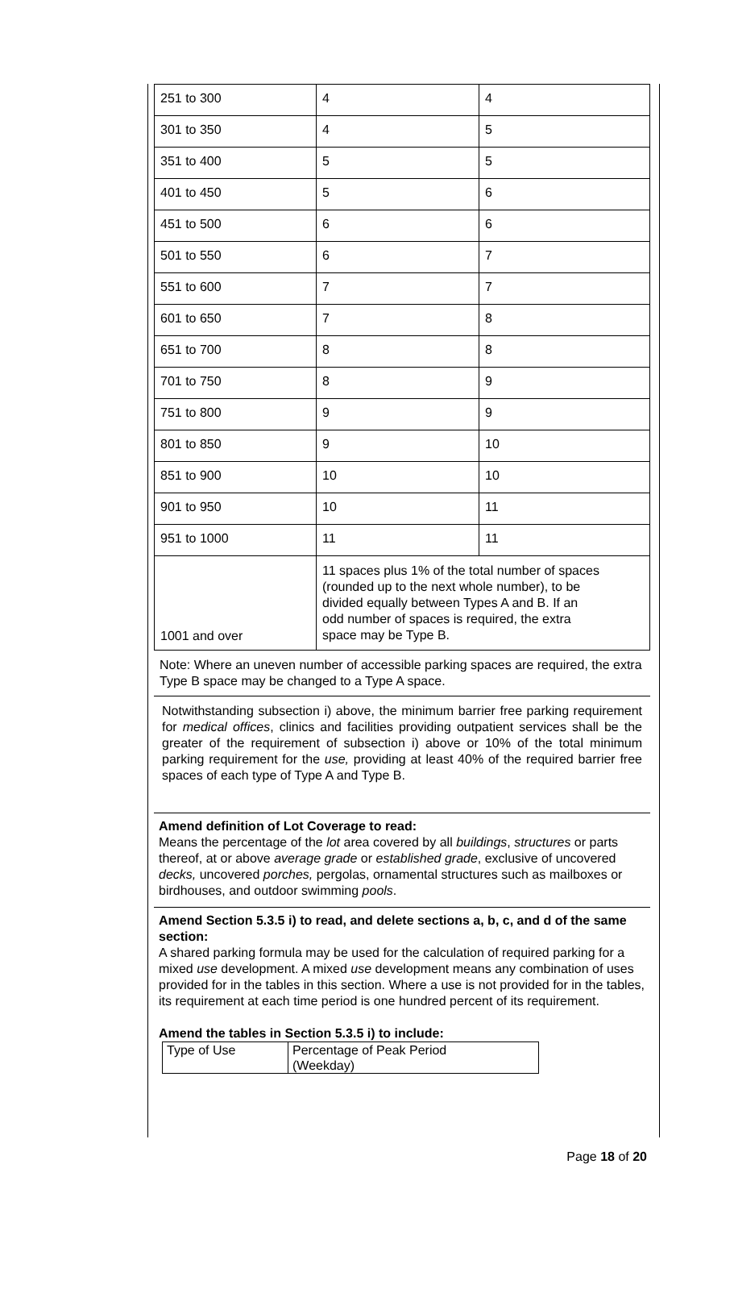| 251 to 300 | 4 | 4 |
| 301 to 350 | 4 | 5 |
| 351 to 400 | 5 | 5 |
| 401 to 450 | 5 | 6 |
| 451 to 500 | 6 | 6 |
| 501 to 550 | 6 | 7 |
| 551 to 600 | 7 | 7 |
| 601 to 650 | 7 | 8 |
| 651 to 700 | 8 | 8 |
| 701 to 750 | 8 | 9 |
| 751 to 800 | 9 | 9 |
| 801 to 850 | 9 | 10 |
| 851 to 900 | 10 | 10 |
| 901 to 950 | 10 | 11 |
| 951 to 1000 | 11 | 11 |
| 1001 and over | 11 spaces plus 1% of the total number of spaces (rounded up to the next whole number), to be divided equally between Types A and B. If an odd number of spaces is required, the extra space may be Type B. | |
Note: Where an uneven number of accessible parking spaces are required, the extra Type B space may be changed to a Type A space.
Notwithstanding subsection i) above, the minimum barrier free parking requirement for medical offices, clinics and facilities providing outpatient services shall be the greater of the requirement of subsection i) above or 10% of the total minimum parking requirement for the use, providing at least 40% of the required barrier free spaces of each type of Type A and Type B.
Amend definition of Lot Coverage to read:
Means the percentage of the lot area covered by all buildings, structures or parts thereof, at or above average grade or established grade, exclusive of uncovered decks, uncovered porches, pergolas, ornamental structures such as mailboxes or birdhouses, and outdoor swimming pools.
Amend Section 5.3.5 i) to read, and delete sections a, b, c, and d of the same section:
A shared parking formula may be used for the calculation of required parking for a mixed use development. A mixed use development means any combination of uses provided for in the tables in this section. Where a use is not provided for in the tables, its requirement at each time period is one hundred percent of its requirement.
Amend the tables in Section 5.3.5 i) to include:
| Type of Use | Percentage of Peak Period (Weekday) |
Page 18 of 20